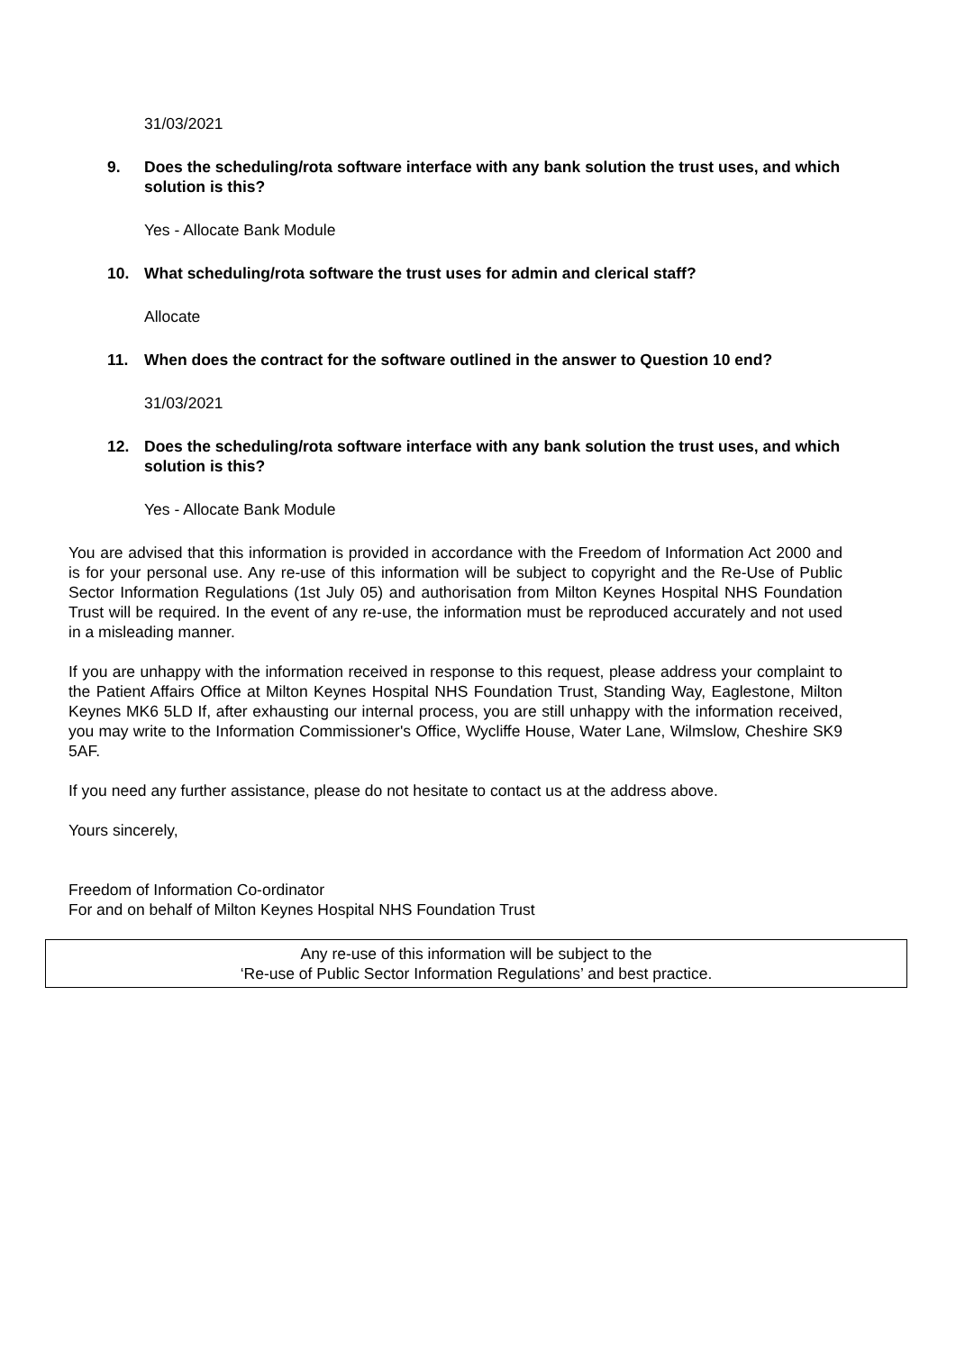31/03/2021
9. Does the scheduling/rota software interface with any bank solution the trust uses, and which solution is this?
Yes - Allocate Bank Module
10. What scheduling/rota software the trust uses for admin and clerical staff?
Allocate
11. When does the contract for the software outlined in the answer to Question 10 end?
31/03/2021
12. Does the scheduling/rota software interface with any bank solution the trust uses, and which solution is this?
Yes - Allocate Bank Module
You are advised that this information is provided in accordance with the Freedom of Information Act 2000 and is for your personal use. Any re-use of this information will be subject to copyright and the Re-Use of Public Sector Information Regulations (1st July 05) and authorisation from Milton Keynes Hospital NHS Foundation Trust will be required. In the event of any re-use, the information must be reproduced accurately and not used in a misleading manner.
If you are unhappy with the information received in response to this request, please address your complaint to the Patient Affairs Office at Milton Keynes Hospital NHS Foundation Trust, Standing Way, Eaglestone, Milton Keynes MK6 5LD If, after exhausting our internal process, you are still unhappy with the information received, you may write to the Information Commissioner's Office, Wycliffe House, Water Lane, Wilmslow, Cheshire SK9 5AF.
If you need any further assistance, please do not hesitate to contact us at the address above.
Yours sincerely,
Freedom of Information Co-ordinator
For and on behalf of Milton Keynes Hospital NHS Foundation Trust
Any re-use of this information will be subject to the
‘Re-use of Public Sector Information Regulations’ and best practice.